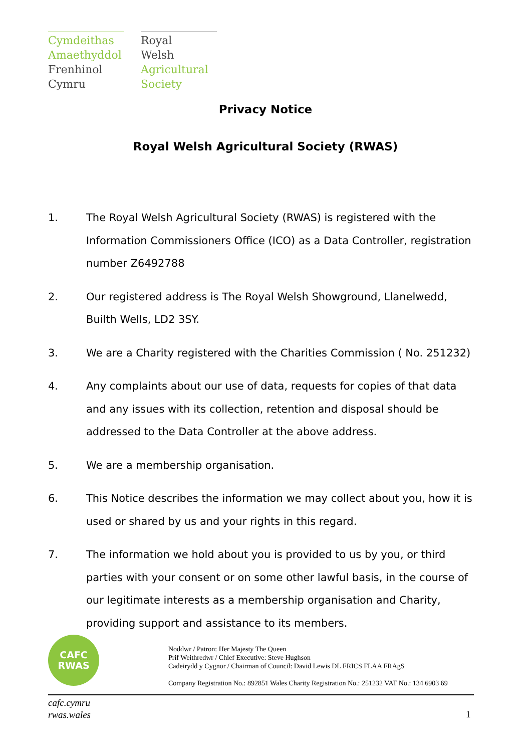Cymdeithas
Amaethyddol
Frenhinol
Cymru
Royal
Welsh
Agricultural
Society
Privacy Notice
Royal Welsh Agricultural Society (RWAS)
1. The Royal Welsh Agricultural Society (RWAS) is registered with the Information Commissioners Office (ICO) as a Data Controller, registration number Z6492788
2. Our registered address is The Royal Welsh Showground, Llanelwedd, Builth Wells, LD2 3SY.
3. We are a Charity registered with the Charities Commission ( No. 251232)
4. Any complaints about our use of data, requests for copies of that data and any issues with its collection, retention and disposal should be addressed to the Data Controller at the above address.
5. We are a membership organisation.
6. This Notice describes the information we may collect about you, how it is used or shared by us and your rights in this regard.
7. The information we hold about you is provided to us by you, or third parties with your consent or on some other lawful basis, in the course of our legitimate interests as a membership organisation and Charity, providing support and assistance to its members.
CAFC
RWAS
Noddwr / Patron: Her Majesty The Queen
Prif Weithredwr / Chief Executive: Steve Hughson
Cadeirydd y Cygnor / Chairman of Council: David Lewis DL FRICS FLAA FRAgS
Company Registration No.: 892851 Wales Charity Registration No.: 251232 VAT No.: 134 6903 69
cafc.cymru
rwas.wales
1